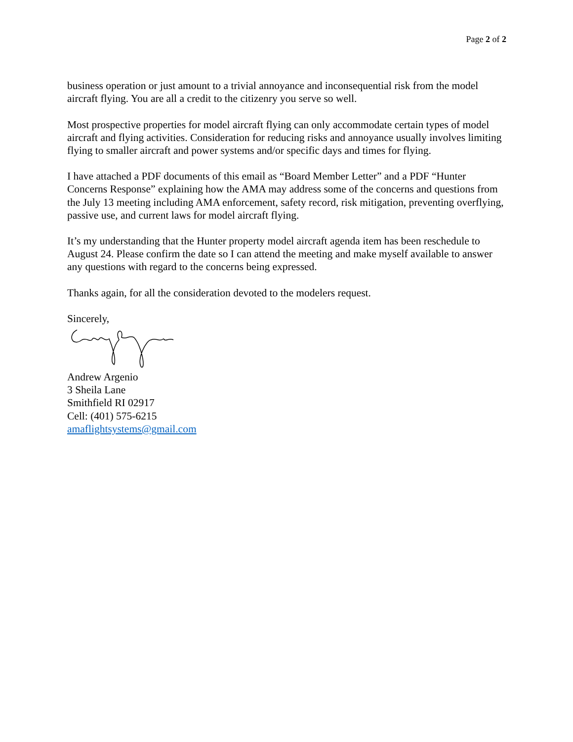Page 2 of 2
business operation or just amount to a trivial annoyance and inconsequential risk from the model aircraft flying. You are all a credit to the citizenry you serve so well.
Most prospective properties for model aircraft flying can only accommodate certain types of model aircraft and flying activities. Consideration for reducing risks and annoyance usually involves limiting flying to smaller aircraft and power systems and/or specific days and times for flying.
I have attached a PDF documents of this email as “Board Member Letter” and a PDF “Hunter Concerns Response” explaining how the AMA may address some of the concerns and questions from the July 13 meeting including AMA enforcement, safety record, risk mitigation, preventing overflying, passive use, and current laws for model aircraft flying.
It’s my understanding that the Hunter property model aircraft agenda item has been reschedule to August 24. Please confirm the date so I can attend the meeting and make myself available to answer any questions with regard to the concerns being expressed.
Thanks again, for all the consideration devoted to the modelers request.
Sincerely,
Andrew Argenio
3 Sheila Lane
Smithfield RI 02917
Cell: (401) 575-6215
amaflightsystems@gmail.com